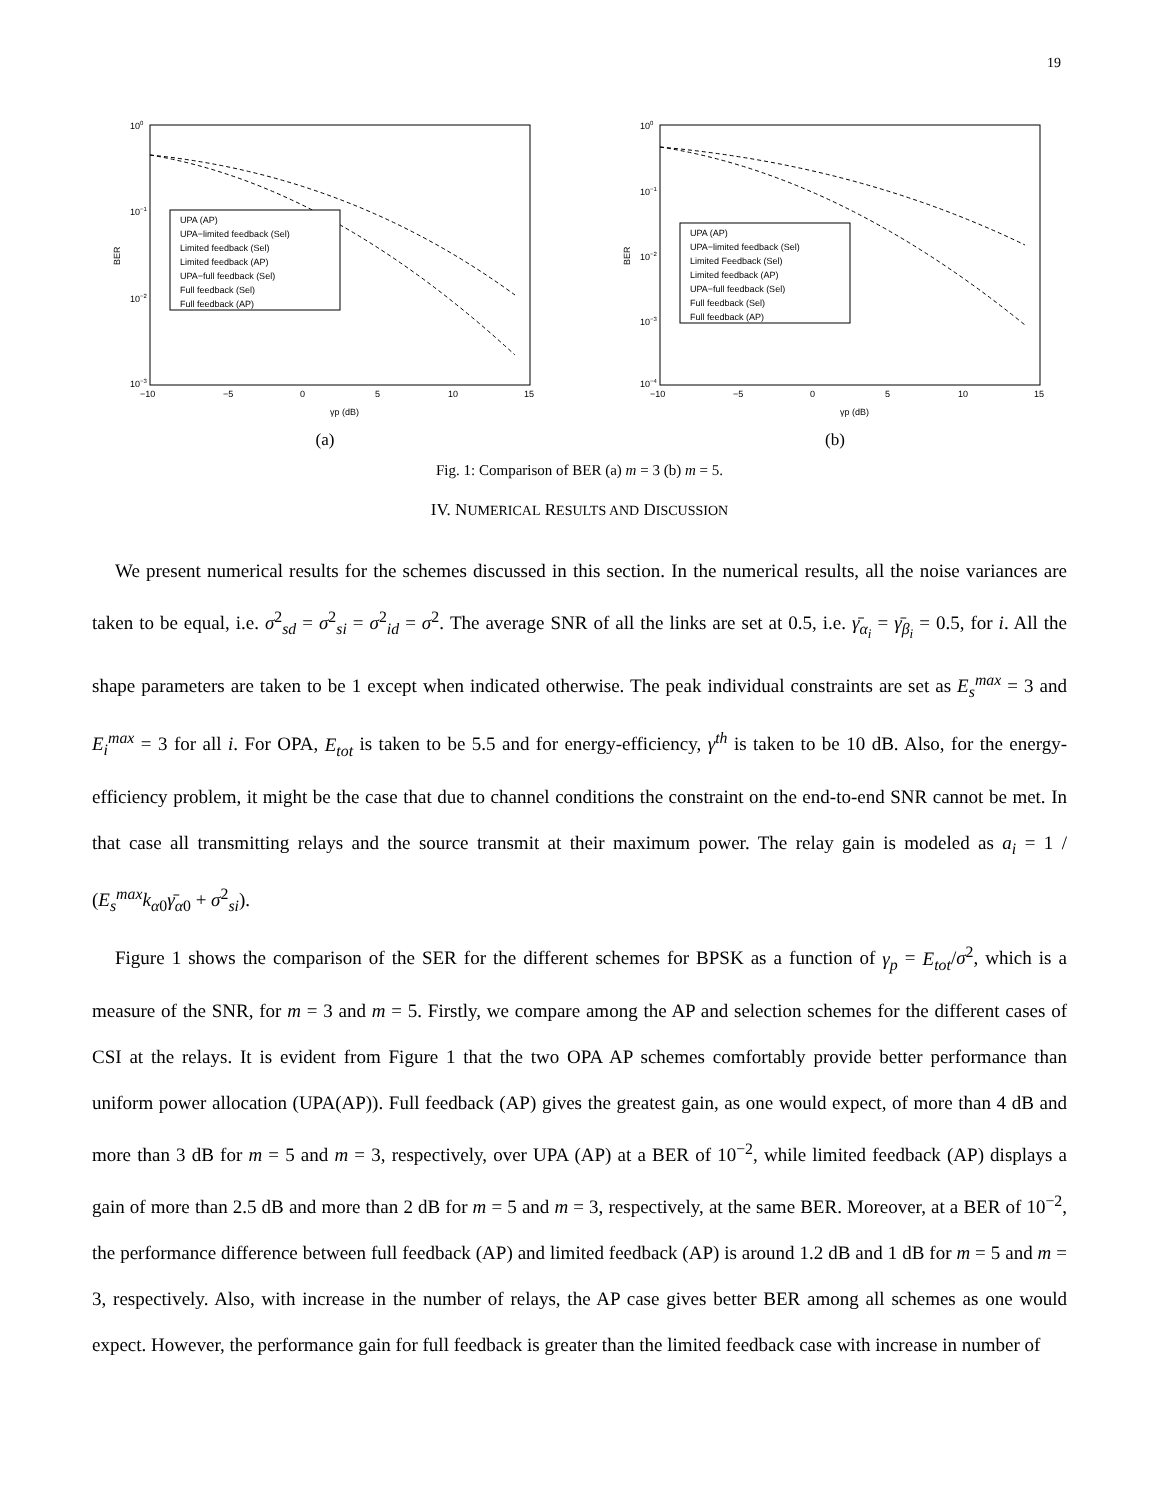19
100
10−1
10−2
10−3
−10
−5
0
5
10
15
γp (dB)
BER
UPA (AP)
UPA−limited feedback (Sel)
Limited feedback (Sel)
Limited feedback (AP)
UPA−full feedback (Sel)
Full feedback (Sel)
Full feedback (AP)
(a)
100
10−1
10−2
10−3
10−4
−10
−5
0
5
10
15
γp (dB)
BER
UPA (AP)
UPA−limited feedback (Sel)
Limited Feedback (Sel)
Limited feedback (AP)
UPA−full feedback (Sel)
Full feedback (Sel)
Full feedback (AP)
(b)
Fig. 1: Comparison of BER (a) m = 3 (b) m = 5.
IV. NUMERICAL RESULTS AND DISCUSSION
We present numerical results for the schemes discussed in this section. In the numerical results, all the noise variances are taken to be equal, i.e. σ<sup>2</sup><sub>sd</sub> = σ<sup>2</sup><sub>si</sub> = σ<sup>2</sup><sub>id</sub> = σ<sup>2</sup>. The average SNR of all the links are set at 0.5, i.e. γ̄<sub>α<sub>i</sub></sub> = γ̄<sub>β<sub>i</sub></sub> = 0.5, for i. All the shape parameters are taken to be 1 except when indicated otherwise. The peak individual constraints are set as E<sub>s</sub><sup>max</sup> = 3 and E<sub>i</sub><sup>max</sup> = 3 for all i. For OPA, E<sub>tot</sub> is taken to be 5.5 and for energy-efficiency, γ<sup>th</sup> is taken to be 10 dB. Also, for the energy-efficiency problem, it might be the case that due to channel conditions the constraint on the end-to-end SNR cannot be met. In that case all transmitting relays and the source transmit at their maximum power. The relay gain is modeled as a<sub>i</sub> = 1 / (E<sub>s</sub><sup>max</sup>k<sub>α0</sub>γ̄<sub>α0</sub> + σ<sup>2</sup><sub>si</sub>).
Figure 1 shows the comparison of the SER for the different schemes for BPSK as a function of γ<sub>p</sub> = E<sub>tot</sub>/σ<sup>2</sup>, which is a measure of the SNR, for m = 3 and m = 5. Firstly, we compare among the AP and selection schemes for the different cases of CSI at the relays. It is evident from Figure 1 that the two OPA AP schemes comfortably provide better performance than uniform power allocation (UPA(AP)). Full feedback (AP) gives the greatest gain, as one would expect, of more than 4 dB and more than 3 dB for m = 5 and m = 3, respectively, over UPA (AP) at a BER of 10<sup>−2</sup>, while limited feedback (AP) displays a gain of more than 2.5 dB and more than 2 dB for m = 5 and m = 3, respectively, at the same BER. Moreover, at a BER of 10<sup>−2</sup>, the performance difference between full feedback (AP) and limited feedback (AP) is around 1.2 dB and 1 dB for m = 5 and m = 3, respectively. Also, with increase in the number of relays, the AP case gives better BER among all schemes as one would expect. However, the performance gain for full feedback is greater than the limited feedback case with increase in number of